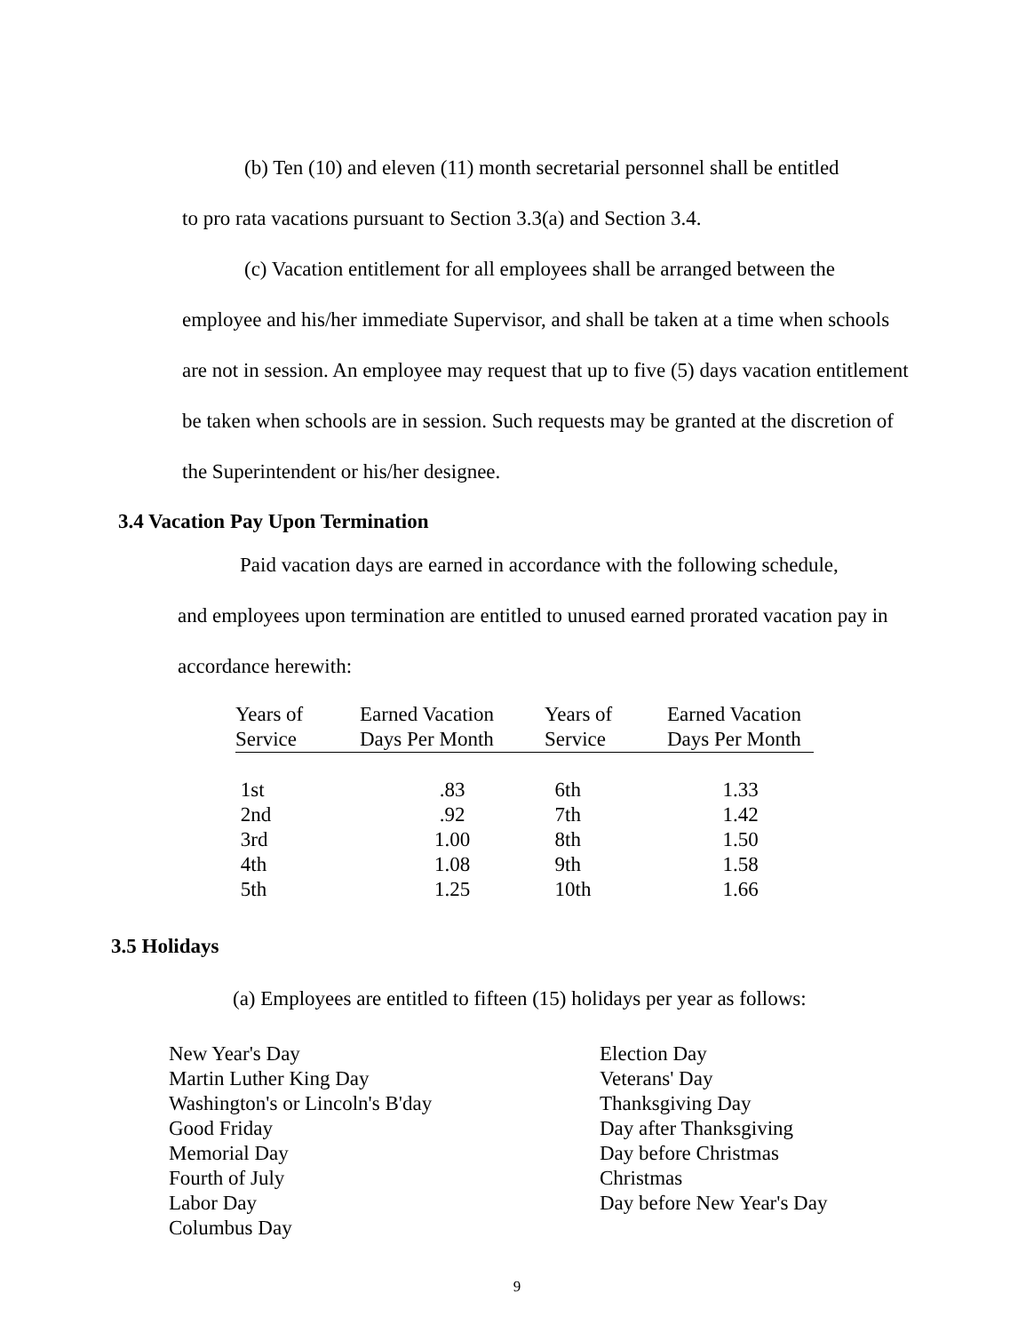(b) Ten (10) and eleven (11) month secretarial personnel shall be entitled
to pro rata vacations pursuant to Section 3.3(a) and Section 3.4.
(c) Vacation entitlement for all employees shall be arranged between the
employee and his/her immediate Supervisor, and shall be taken at a time when schools are not in session. An employee may request that up to five (5) days vacation entitlement be taken when schools are in session. Such requests may be granted at the discretion of the Superintendent or his/her designee.
3.4 Vacation Pay Upon Termination
Paid vacation days are earned in accordance with the following schedule,
and employees upon termination are entitled to unused earned prorated vacation pay in accordance herewith:
| Years of Service | Earned Vacation Days Per Month | Years of Service | Earned Vacation Days Per Month |
| --- | --- | --- | --- |
| 1st | .83 | 6th | 1.33 |
| 2nd | .92 | 7th | 1.42 |
| 3rd | 1.00 | 8th | 1.50 |
| 4th | 1.08 | 9th | 1.58 |
| 5th | 1.25 | 10th | 1.66 |
3.5 Holidays
(a) Employees are entitled to fifteen (15) holidays per year as follows:
New Year's Day
Martin Luther King Day
Washington's or Lincoln's B'day
Good Friday
Memorial Day
Fourth of July
Labor Day
Columbus Day
Election Day
Veterans' Day
Thanksgiving Day
Day after Thanksgiving
Day before Christmas
Christmas
Day before New Year's Day
9